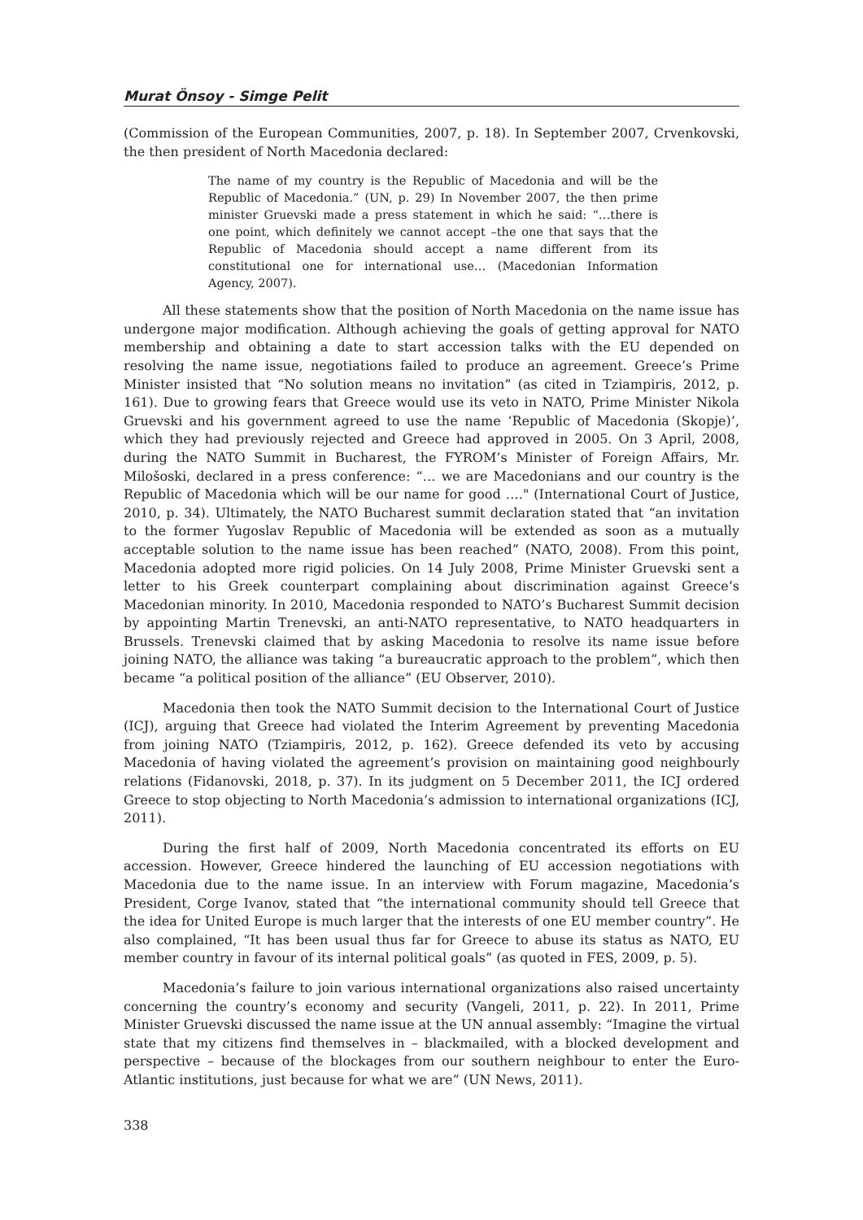Murat Önsoy - Simge Pelit
(Commission of the European Communities, 2007, p. 18). In September 2007, Crvenkovski, the then president of North Macedonia declared:
The name of my country is the Republic of Macedonia and will be the Republic of Macedonia.” (UN, p. 29) In November 2007, the then prime minister Gruevski made a press statement in which he said: “…there is one point, which definitely we cannot accept –the one that says that the Republic of Macedonia should accept a name different from its constitutional one for international use… (Macedonian Information Agency, 2007).
All these statements show that the position of North Macedonia on the name issue has undergone major modification. Although achieving the goals of getting approval for NATO membership and obtaining a date to start accession talks with the EU depended on resolving the name issue, negotiations failed to produce an agreement. Greece’s Prime Minister insisted that “No solution means no invitation” (as cited in Tziampiris, 2012, p. 161). Due to growing fears that Greece would use its veto in NATO, Prime Minister Nikola Gruevski and his government agreed to use the name ‘Republic of Macedonia (Skopje)’, which they had previously rejected and Greece had approved in 2005. On 3 April, 2008, during the NATO Summit in Bucharest, the FYROM’s Minister of Foreign Affairs, Mr. Milošoski, declared in a press conference: “… we are Macedonians and our country is the Republic of Macedonia which will be our name for good …." (International Court of Justice, 2010, p. 34). Ultimately, the NATO Bucharest summit declaration stated that “an invitation to the former Yugoslav Republic of Macedonia will be extended as soon as a mutually acceptable solution to the name issue has been reached” (NATO, 2008). From this point, Macedonia adopted more rigid policies. On 14 July 2008, Prime Minister Gruevski sent a letter to his Greek counterpart complaining about discrimination against Greece’s Macedonian minority. In 2010, Macedonia responded to NATO’s Bucharest Summit decision by appointing Martin Trenevski, an anti-NATO representative, to NATO headquarters in Brussels. Trenevski claimed that by asking Macedonia to resolve its name issue before joining NATO, the alliance was taking “a bureaucratic approach to the problem”, which then became “a political position of the alliance” (EU Observer, 2010).
Macedonia then took the NATO Summit decision to the International Court of Justice (ICJ), arguing that Greece had violated the Interim Agreement by preventing Macedonia from joining NATO (Tziampiris, 2012, p. 162). Greece defended its veto by accusing Macedonia of having violated the agreement’s provision on maintaining good neighbourly relations (Fidanovski, 2018, p. 37). In its judgment on 5 December 2011, the ICJ ordered Greece to stop objecting to North Macedonia’s admission to international organizations (ICJ, 2011).
During the first half of 2009, North Macedonia concentrated its efforts on EU accession. However, Greece hindered the launching of EU accession negotiations with Macedonia due to the name issue. In an interview with Forum magazine, Macedonia’s President, Corge Ivanov, stated that “the international community should tell Greece that the idea for United Europe is much larger that the interests of one EU member country”. He also complained, “It has been usual thus far for Greece to abuse its status as NATO, EU member country in favour of its internal political goals” (as quoted in FES, 2009, p. 5).
Macedonia’s failure to join various international organizations also raised uncertainty concerning the country’s economy and security (Vangeli, 2011, p. 22). In 2011, Prime Minister Gruevski discussed the name issue at the UN annual assembly: “Imagine the virtual state that my citizens find themselves in – blackmailed, with a blocked development and perspective – because of the blockages from our southern neighbour to enter the Euro-Atlantic institutions, just because for what we are” (UN News, 2011).
338